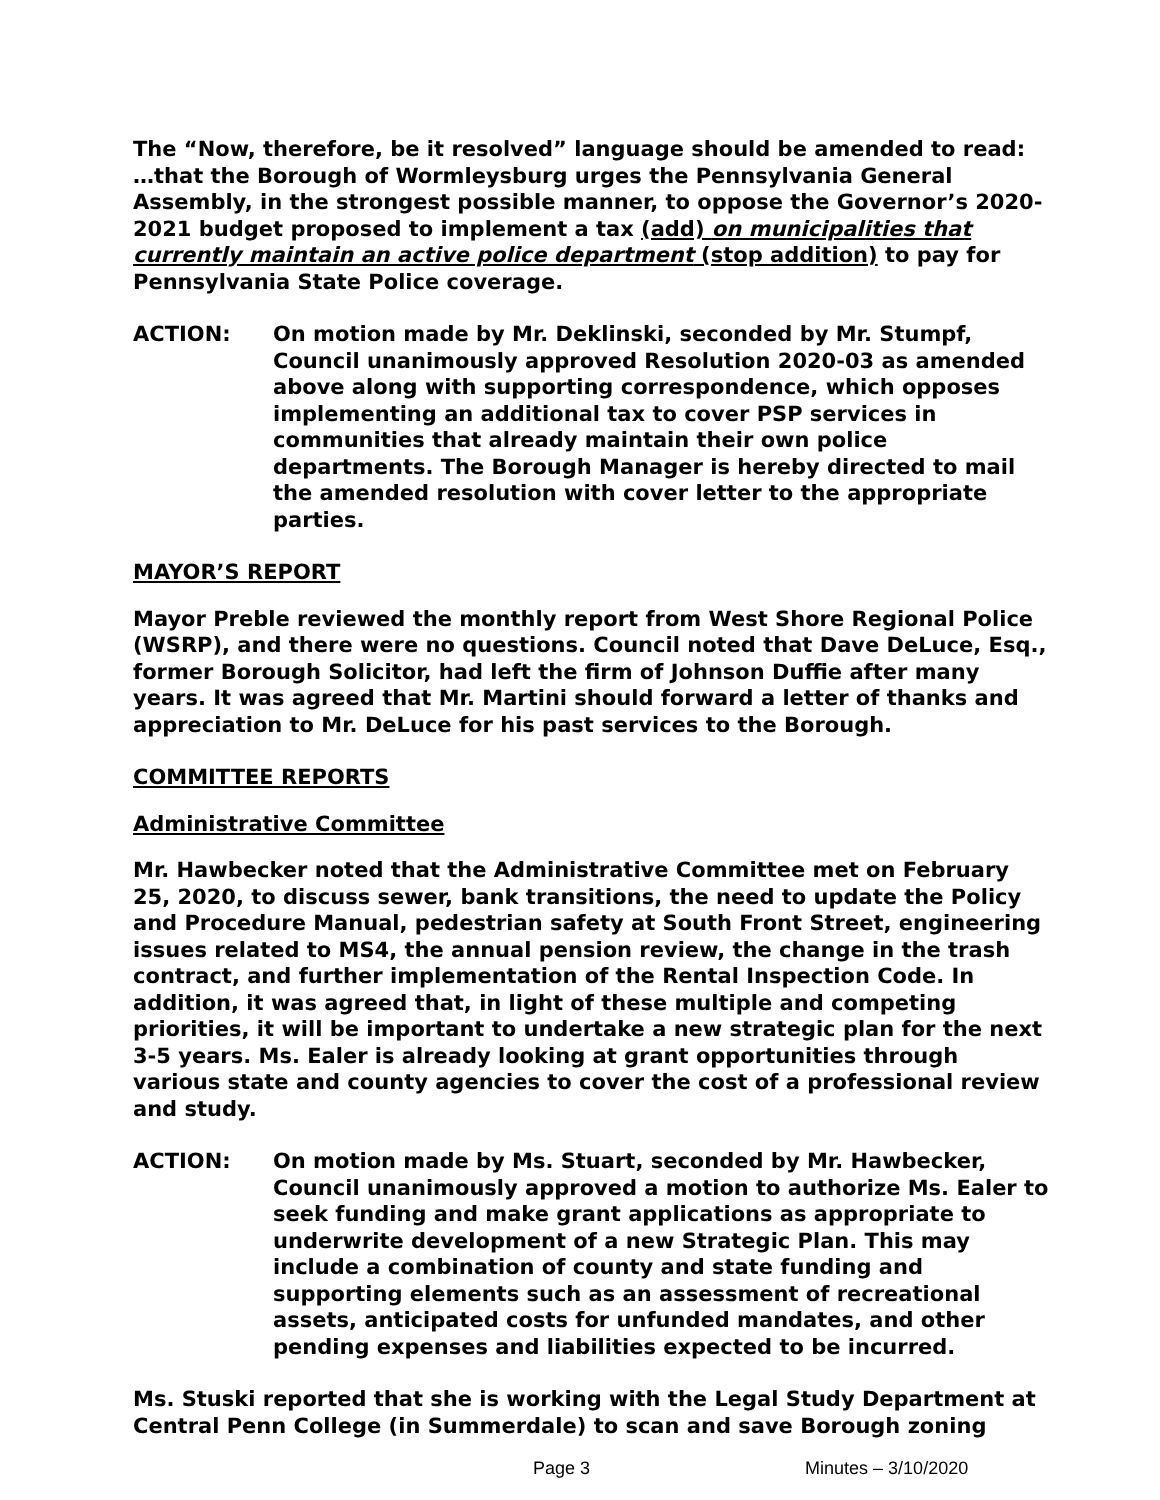The “Now, therefore, be it resolved” language should be amended to read: …that the Borough of Wormleysburg urges the Pennsylvania General Assembly, in the strongest possible manner, to oppose the Governor’s 2020-2021 budget proposed to implement a tax (add) on municipalities that currently maintain an active police department (stop addition) to pay for Pennsylvania State Police coverage.
ACTION: On motion made by Mr. Deklinski, seconded by Mr. Stumpf, Council unanimously approved Resolution 2020-03 as amended above along with supporting correspondence, which opposes implementing an additional tax to cover PSP services in communities that already maintain their own police departments. The Borough Manager is hereby directed to mail the amended resolution with cover letter to the appropriate parties.
MAYOR’S REPORT
Mayor Preble reviewed the monthly report from West Shore Regional Police (WSRP), and there were no questions. Council noted that Dave DeLuce, Esq., former Borough Solicitor, had left the firm of Johnson Duffie after many years. It was agreed that Mr. Martini should forward a letter of thanks and appreciation to Mr. DeLuce for his past services to the Borough.
COMMITTEE REPORTS
Administrative Committee
Mr. Hawbecker noted that the Administrative Committee met on February 25, 2020, to discuss sewer, bank transitions, the need to update the Policy and Procedure Manual, pedestrian safety at South Front Street, engineering issues related to MS4, the annual pension review, the change in the trash contract, and further implementation of the Rental Inspection Code. In addition, it was agreed that, in light of these multiple and competing priorities, it will be important to undertake a new strategic plan for the next 3-5 years. Ms. Ealer is already looking at grant opportunities through various state and county agencies to cover the cost of a professional review and study.
ACTION: On motion made by Ms. Stuart, seconded by Mr. Hawbecker, Council unanimously approved a motion to authorize Ms. Ealer to seek funding and make grant applications as appropriate to underwrite development of a new Strategic Plan. This may include a combination of county and state funding and supporting elements such as an assessment of recreational assets, anticipated costs for unfunded mandates, and other pending expenses and liabilities expected to be incurred.
Ms. Stuski reported that she is working with the Legal Study Department at Central Penn College (in Summerdale) to scan and save Borough zoning
Page 3 Minutes – 3/10/2020